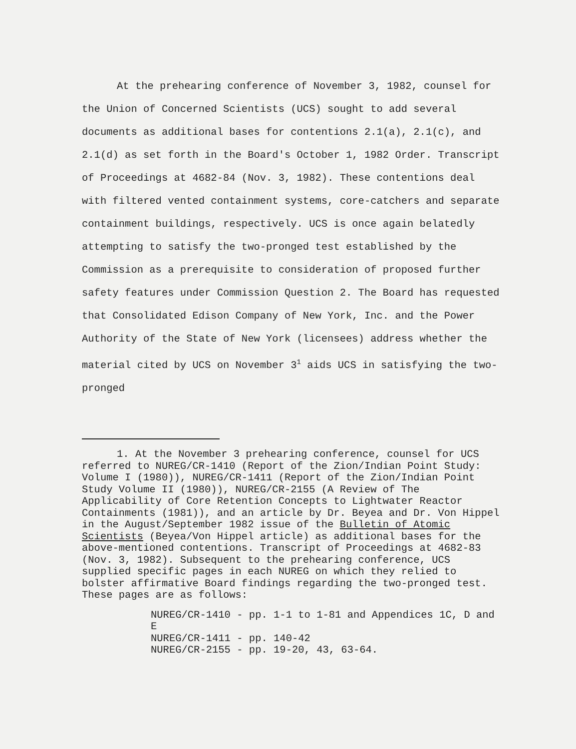At the prehearing conference of November 3, 1982, counsel for the Union of Concerned Scientists (UCS) sought to add several documents as additional bases for contentions 2.1(a), 2.1(c), and 2.1(d) as set forth in the Board's October 1, 1982 Order. Transcript of Proceedings at 4682-84 (Nov. 3, 1982). These contentions deal with filtered vented containment systems, core-catchers and separate containment buildings, respectively. UCS is once again belatedly attempting to satisfy the two-pronged test established by the Commission as a prerequisite to consideration of proposed further safety features under Commission Question 2. The Board has requested that Consolidated Edison Company of New York, Inc. and the Power Authority of the State of New York (licensees) address whether the material cited by UCS on November 3<sup>1</sup> aids UCS in satisfying the two-pronged
1. At the November 3 prehearing conference, counsel for UCS referred to NUREG/CR-1410 (Report of the Zion/Indian Point Study: Volume I (1980)), NUREG/CR-1411 (Report of the Zion/Indian Point Study Volume II (1980)), NUREG/CR-2155 (A Review of The Applicability of Core Retention Concepts to Lightwater Reactor Containments (1981)), and an article by Dr. Beyea and Dr. Von Hippel in the August/September 1982 issue of the Bulletin of Atomic Scientists (Beyea/Von Hippel article) as additional bases for the above-mentioned contentions. Transcript of Proceedings at 4682-83 (Nov. 3, 1982). Subsequent to the prehearing conference, UCS supplied specific pages in each NUREG on which they relied to bolster affirmative Board findings regarding the two-pronged test. These pages are as follows:
NUREG/CR-1410 - pp. 1-1 to 1-81 and Appendices 1C, D and E
NUREG/CR-1411 - pp. 140-42
NUREG/CR-2155 - pp. 19-20, 43, 63-64.